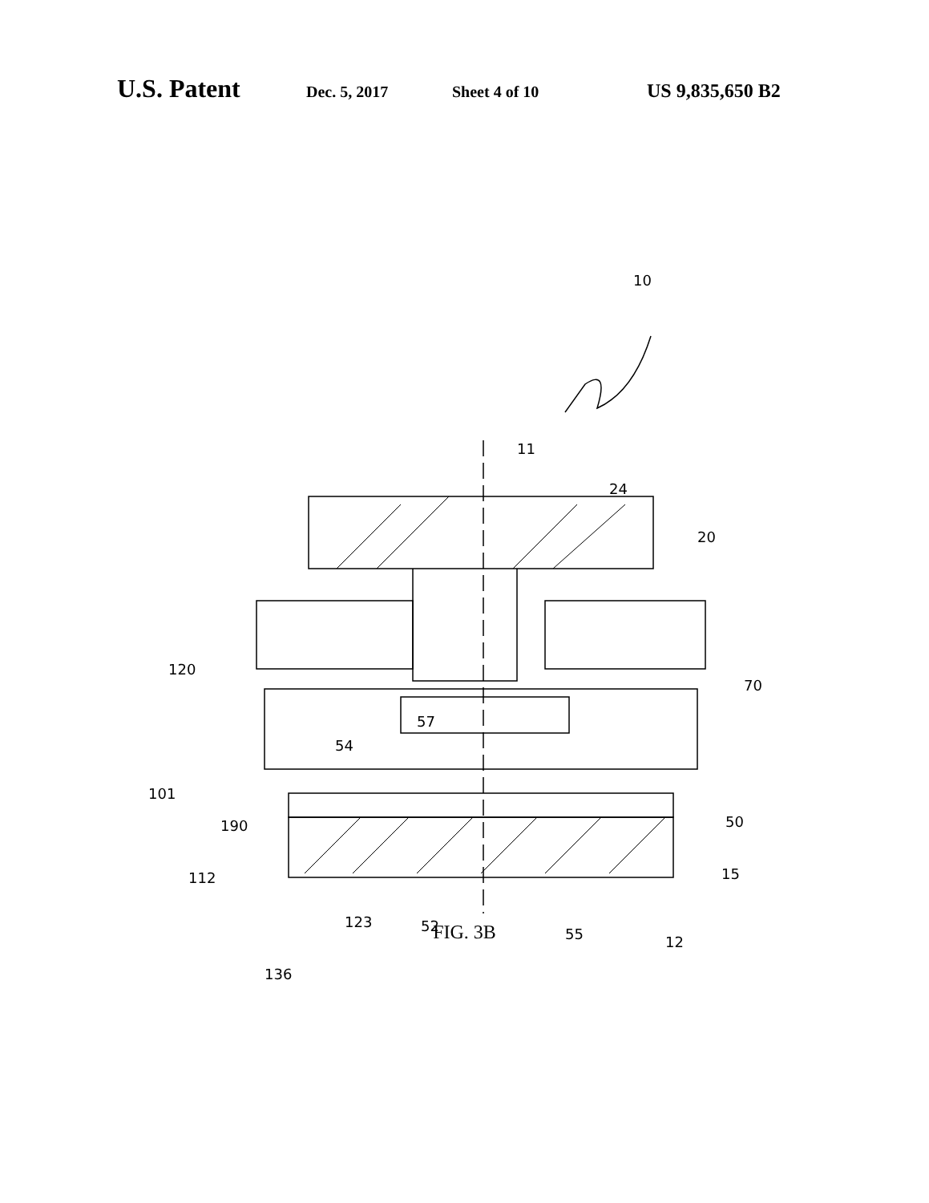U.S. Patent Dec. 5, 2017 Sheet 4 of 10 US 9,835,650 B2
10
11
24
20
120
70
57
54
101
190 50
112 15
123 52 55 12
136
FIG. 3B